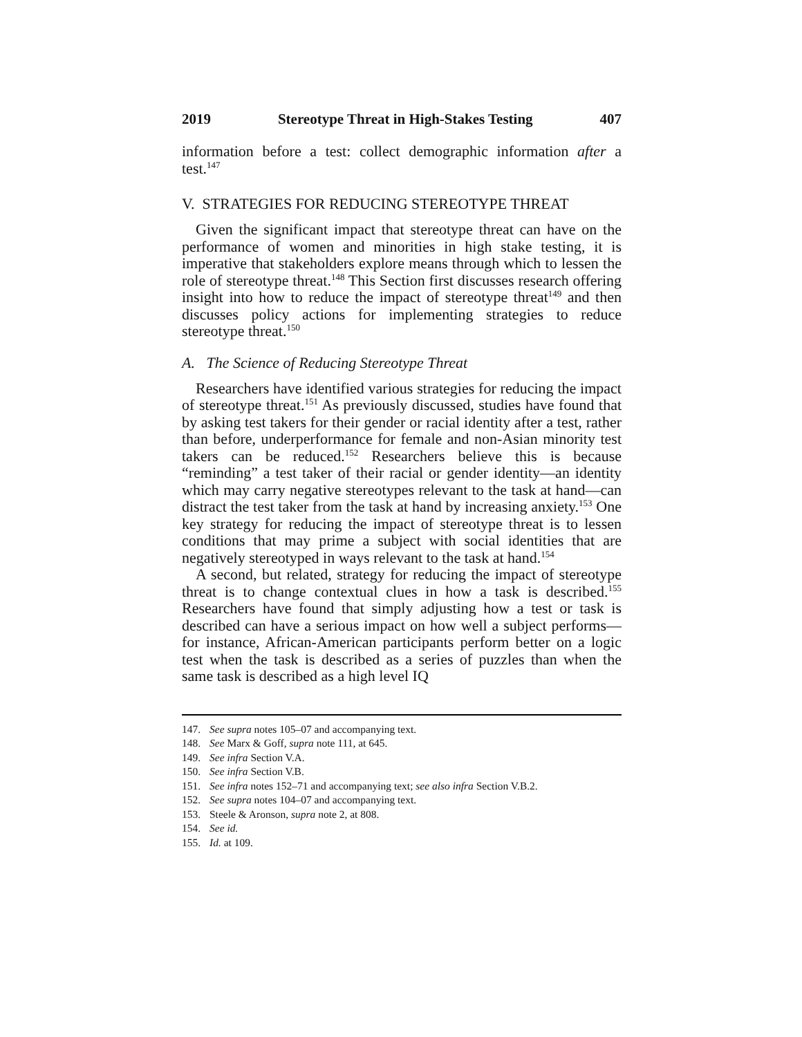2019 Stereotype Threat in High-Stakes Testing 407
information before a test: collect demographic information after a test.<sup>147</sup>
V. STRATEGIES FOR REDUCING STEREOTYPE THREAT
Given the significant impact that stereotype threat can have on the performance of women and minorities in high stake testing, it is imperative that stakeholders explore means through which to lessen the role of stereotype threat.<sup>148</sup> This Section first discusses research offering insight into how to reduce the impact of stereotype threat<sup>149</sup> and then discusses policy actions for implementing strategies to reduce stereotype threat.<sup>150</sup>
A. The Science of Reducing Stereotype Threat
Researchers have identified various strategies for reducing the impact of stereotype threat.<sup>151</sup> As previously discussed, studies have found that by asking test takers for their gender or racial identity after a test, rather than before, underperformance for female and non-Asian minority test takers can be reduced.<sup>152</sup> Researchers believe this is because “reminding” a test taker of their racial or gender identity—an identity which may carry negative stereotypes relevant to the task at hand—can distract the test taker from the task at hand by increasing anxiety.<sup>153</sup> One key strategy for reducing the impact of stereotype threat is to lessen conditions that may prime a subject with social identities that are negatively stereotyped in ways relevant to the task at hand.<sup>154</sup>
A second, but related, strategy for reducing the impact of stereotype threat is to change contextual clues in how a task is described.<sup>155</sup> Researchers have found that simply adjusting how a test or task is described can have a serious impact on how well a subject performs—for instance, African-American participants perform better on a logic test when the task is described as a series of puzzles than when the same task is described as a high level IQ
147. See supra notes 105–07 and accompanying text.
148. See Marx & Goff, supra note 111, at 645.
149. See infra Section V.A.
150. See infra Section V.B.
151. See infra notes 152–71 and accompanying text; see also infra Section V.B.2.
152. See supra notes 104–07 and accompanying text.
153. Steele & Aronson, supra note 2, at 808.
154. See id.
155. Id. at 109.